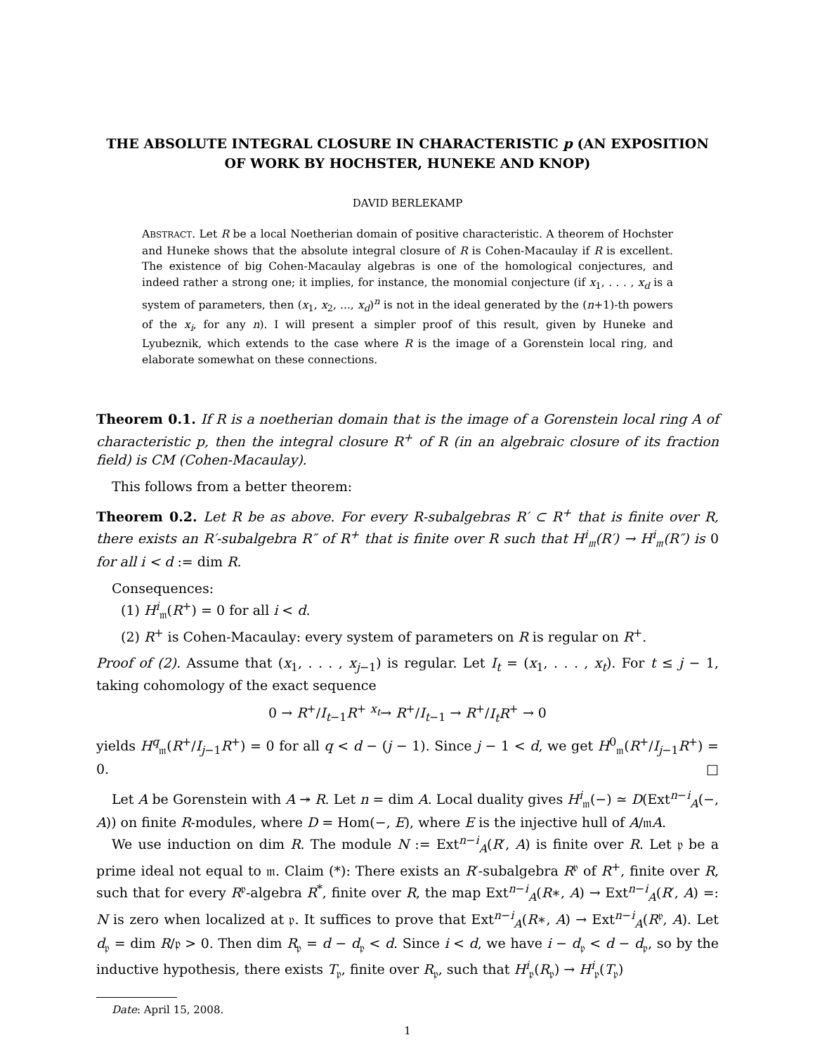THE ABSOLUTE INTEGRAL CLOSURE IN CHARACTERISTIC p (AN EXPOSITION OF WORK BY HOCHSTER, HUNEKE AND KNOP)
DAVID BERLEKAMP
ABSTRACT. Let R be a local Noetherian domain of positive characteristic. A theorem of Hochster and Huneke shows that the absolute integral closure of R is Cohen-Macaulay if R is excellent. The existence of big Cohen-Macaulay algebras is one of the homological conjectures, and indeed rather a strong one; it implies, for instance, the monomial conjecture (if x<sub>1</sub>, . . . , x<sub>d</sub> is a system of parameters, then (x<sub>1</sub>, x<sub>2</sub>, ..., x<sub>d</sub>)<sup>n</sup> is not in the ideal generated by the (n+1)-th powers of the x<sub>i</sub>, for any n). I will present a simpler proof of this result, given by Huneke and Lyubeznik, which extends to the case where R is the image of a Gorenstein local ring, and elaborate somewhat on these connections.
Theorem 0.1. If R is a noetherian domain that is the image of a Gorenstein local ring A of characteristic p, then the integral closure R<sup>+</sup> of R (in an algebraic closure of its fraction field) is CM (Cohen-Macaulay).
This follows from a better theorem:
Theorem 0.2. Let R be as above. For every R-subalgebras R′ ⊂ R<sup>+</sup> that is finite over R, there exists an R′-subalgebra R″ of R<sup>+</sup> that is finite over R such that H<sup>i</sup><sub>𝔪</sub>(R′) → H<sup>i</sup><sub>𝔪</sub>(R″) is 0 for all i < d := dim R.
Consequences:
(1) H<sup>i</sup><sub>𝔪</sub>(R<sup>+</sup>) = 0 for all i < d.
(2) R<sup>+</sup> is Cohen-Macaulay: every system of parameters on R is regular on R<sup>+</sup>.
Proof of (2). Assume that (x<sub>1</sub>, . . . , x<sub>j−1</sub>) is regular. Let I<sub>t</sub> = (x<sub>1</sub>, . . . , x<sub>t</sub>). For t ≤ j − 1, taking cohomology of the exact sequence
0 → R<sup>+</sup>/I<sub>t−1</sub>R<sup>+</sup> <sup>x<sub>t</sub></sup>→ R<sup>+</sup>/I<sub>t−1</sub> → R<sup>+</sup>/I<sub>t</sub>R<sup>+</sup> → 0
yields H<sup>q</sup><sub>𝔪</sub>(R<sup>+</sup>/I<sub>j−1</sub>R<sup>+</sup>) = 0 for all q < d − (j − 1). Since j − 1 < d, we get H<sup>0</sup><sub>𝔪</sub>(R<sup>+</sup>/I<sub>j−1</sub>R<sup>+</sup>) = 0. □
Let A be Gorenstein with A ↠ R. Let n = dim A. Local duality gives H<sup>i</sup><sub>𝔪</sub>(−) ≃ D(Ext<sup>n−i</sup><sub>A</sub>(−, A)) on finite R-modules, where D = Hom(−, E), where E is the injective hull of A/𝔪A.
We use induction on dim R. The module N := Ext<sup>n−i</sup><sub>A</sub>(R′, A) is finite over R. Let 𝔭 be a prime ideal not equal to 𝔪. Claim (*): There exists an R′-subalgebra R<sup>𝔭</sup> of R<sup>+</sup>, finite over R, such that for every R<sup>𝔭</sup>-algebra R<sup>*</sup>, finite over R, the map Ext<sup>n−i</sup><sub>A</sub>(R∗, A) → Ext<sup>n−i</sup><sub>A</sub>(R′, A) =: N is zero when localized at 𝔭. It suffices to prove that Ext<sup>n−i</sup><sub>A</sub>(R∗, A) → Ext<sup>n−i</sup><sub>A</sub>(R<sup>𝔭</sup>, A). Let d<sub>𝔭</sub> = dim R/𝔭 > 0. Then dim R<sub>𝔭</sub> = d − d<sub>𝔭</sub> < d. Since i < d, we have i − d<sub>𝔭</sub> < d − d<sub>𝔭</sub>, so by the inductive hypothesis, there exists T<sub>𝔭</sub>, finite over R<sub>𝔭</sub>, such that H<sup>i</sup><sub>𝔭</sub>(R<sub>𝔭</sub>) → H<sup>i</sup><sub>𝔭</sub>(T<sub>𝔭</sub>)
Date: April 15, 2008.
1